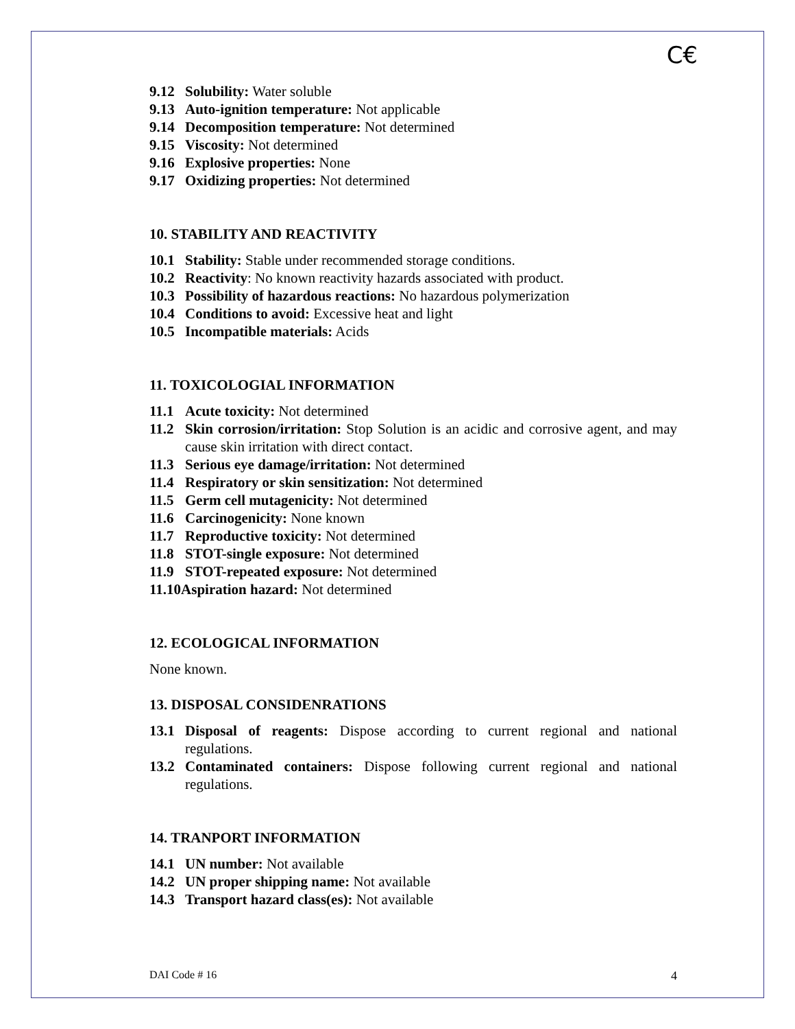C€
9.12 Solubility: Water soluble
9.13 Auto-ignition temperature: Not applicable
9.14 Decomposition temperature: Not determined
9.15 Viscosity: Not determined
9.16 Explosive properties: None
9.17 Oxidizing properties: Not determined
10. STABILITY AND REACTIVITY
10.1 Stability: Stable under recommended storage conditions.
10.2 Reactivity: No known reactivity hazards associated with product.
10.3 Possibility of hazardous reactions: No hazardous polymerization
10.4 Conditions to avoid: Excessive heat and light
10.5 Incompatible materials: Acids
11. TOXICOLOGIAL INFORMATION
11.1 Acute toxicity: Not determined
11.2 Skin corrosion/irritation: Stop Solution is an acidic and corrosive agent, and may cause skin irritation with direct contact.
11.3 Serious eye damage/irritation: Not determined
11.4 Respiratory or skin sensitization: Not determined
11.5 Germ cell mutagenicity: Not determined
11.6 Carcinogenicity: None known
11.7 Reproductive toxicity: Not determined
11.8 STOT-single exposure: Not determined
11.9 STOT-repeated exposure: Not determined
11.10Aspiration hazard: Not determined
12. ECOLOGICAL INFORMATION
None known.
13. DISPOSAL CONSIDENRATIONS
13.1 Disposal of reagents: Dispose according to current regional and national regulations.
13.2 Contaminated containers: Dispose following current regional and national regulations.
14. TRANPORT INFORMATION
14.1 UN number: Not available
14.2 UN proper shipping name: Not available
14.3 Transport hazard class(es): Not available
DAI Code # 16 4